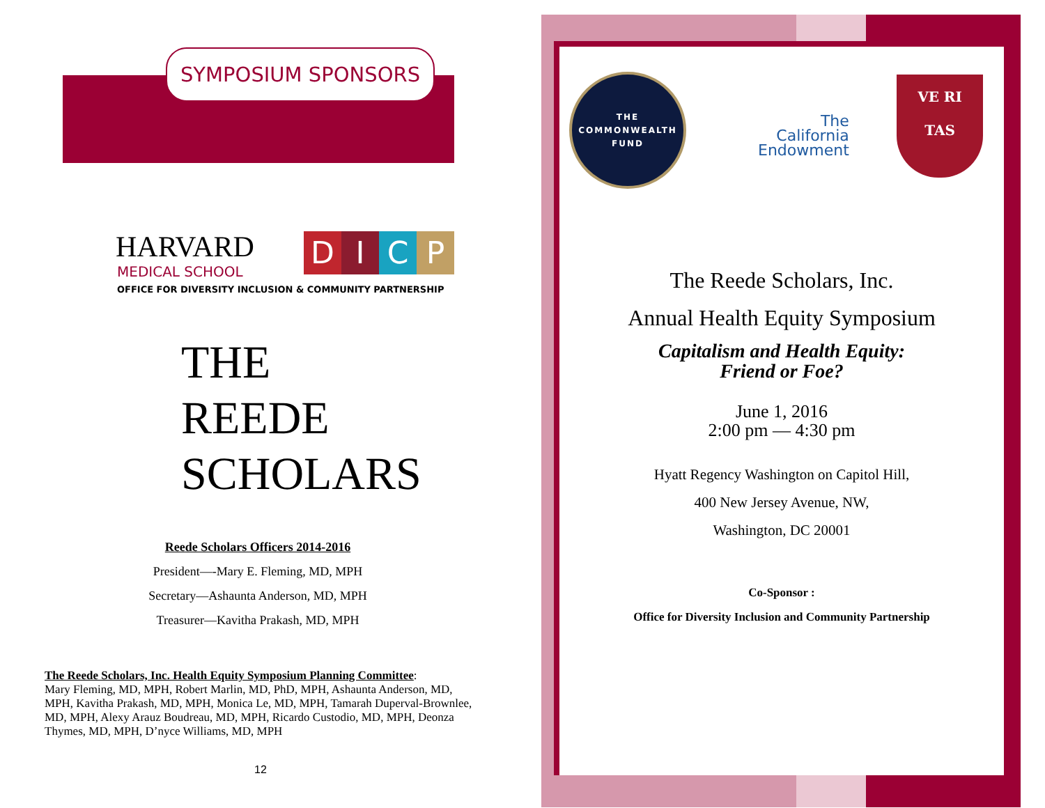SYMPOSIUM SPONSORS
HARVARD
DICP
MEDICAL SCHOOL
OFFICE FOR DIVERSITY INCLUSION & COMMUNITY PARTNERSHIP
THE
REEDE
SCHOLARS
Reede Scholars Officers 2014-2016
President—-Mary E. Fleming, MD, MPH
Secretary—Ashaunta Anderson, MD, MPH
Treasurer—Kavitha Prakash, MD, MPH
The Reede Scholars, Inc. Health Equity Symposium Planning Committee:
Mary Fleming, MD, MPH, Robert Marlin, MD, PhD, MPH, Ashaunta Anderson, MD, MPH, Kavitha Prakash, MD, MPH, Monica Le, MD, MPH, Tamarah Duperval-Brownlee, MD, MPH, Alexy Arauz Boudreau, MD, MPH, Ricardo Custodio, MD, MPH, Deonza Thymes, MD, MPH, D’nyce Williams, MD, MPH
12
THE
COMMONWEALTH
FUND
The
California
Endowment
VE RI
TAS
The Reede Scholars, Inc.
Annual Health Equity Symposium
Capitalism and Health Equity:
Friend or Foe?
June 1, 2016
2:00 pm — 4:30 pm
Hyatt Regency Washington on Capitol Hill,
400 New Jersey Avenue, NW,
Washington, DC 20001
Co-Sponsor :
Office for Diversity Inclusion and Community Partnership